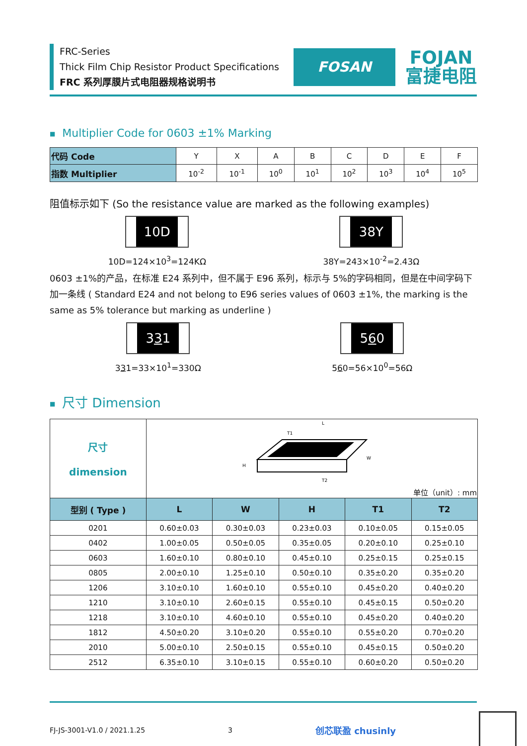FRC-Series
Thick Film Chip Resistor Product Specifications
FRC 系列厚膜片式电阻器规格说明书
FOSAN
FOJAN
富捷电阻
■ Multiplier Code for 0603 ±1% Marking
| 代码 Code | Y | X | A | B | C | D | E | F |
| 指数 Multiplier | 10<sup>-2</sup> | 10<sup>-1</sup> | 10<sup>0</sup> | 10<sup>1</sup> | 10<sup>2</sup> | 10<sup>3</sup> | 10<sup>4</sup> | 10<sup>5</sup> |
阻值标示如下 (So the resistance value are marked as the following examples)
10D
10D=124×10<sup>3</sup>=124KΩ
38Y
38Y=243×10<sup>-2</sup>=2.43Ω
0603 ±1%的产品，在标准 E24 系列中，但不属于 E96 系列，标示与 5%的字码相同，但是在中间字码下加一条线 ( Standard E24 and not belong to E96 series values of 0603 ±1%, the marking is the same as 5% tolerance but marking as underline )
331
331=33×10<sup>1</sup>=330Ω
560
560=56×10<sup>0</sup>=56Ω
■ 尺寸 Dimension
| 尺寸 dimension | L W H T1 T2 单位（unit）: mm | | | | |
| 型别 ( Type ) | L | W | H | T1 | T2 |
| 0201 | 0.60±0.03 | 0.30±0.03 | 0.23±0.03 | 0.10±0.05 | 0.15±0.05 |
| 0402 | 1.00±0.05 | 0.50±0.05 | 0.35±0.05 | 0.20±0.10 | 0.25±0.10 |
| 0603 | 1.60±0.10 | 0.80±0.10 | 0.45±0.10 | 0.25±0.15 | 0.25±0.15 |
| 0805 | 2.00±0.10 | 1.25±0.10 | 0.50±0.10 | 0.35±0.20 | 0.35±0.20 |
| 1206 | 3.10±0.10 | 1.60±0.10 | 0.55±0.10 | 0.45±0.20 | 0.40±0.20 |
| 1210 | 3.10±0.10 | 2.60±0.15 | 0.55±0.10 | 0.45±0.15 | 0.50±0.20 |
| 1218 | 3.10±0.10 | 4.60±0.10 | 0.55±0.10 | 0.45±0.20 | 0.40±0.20 |
| 1812 | 4.50±0.20 | 3.10±0.20 | 0.55±0.10 | 0.55±0.20 | 0.70±0.20 |
| 2010 | 5.00±0.10 | 2.50±0.15 | 0.55±0.10 | 0.45±0.15 | 0.50±0.20 |
| 2512 | 6.35±0.10 | 3.10±0.15 | 0.55±0.10 | 0.60±0.20 | 0.50±0.20 |
FJ-JS-3001-V1.0 / 2021.1.25 3 创芯联盈 chusinly